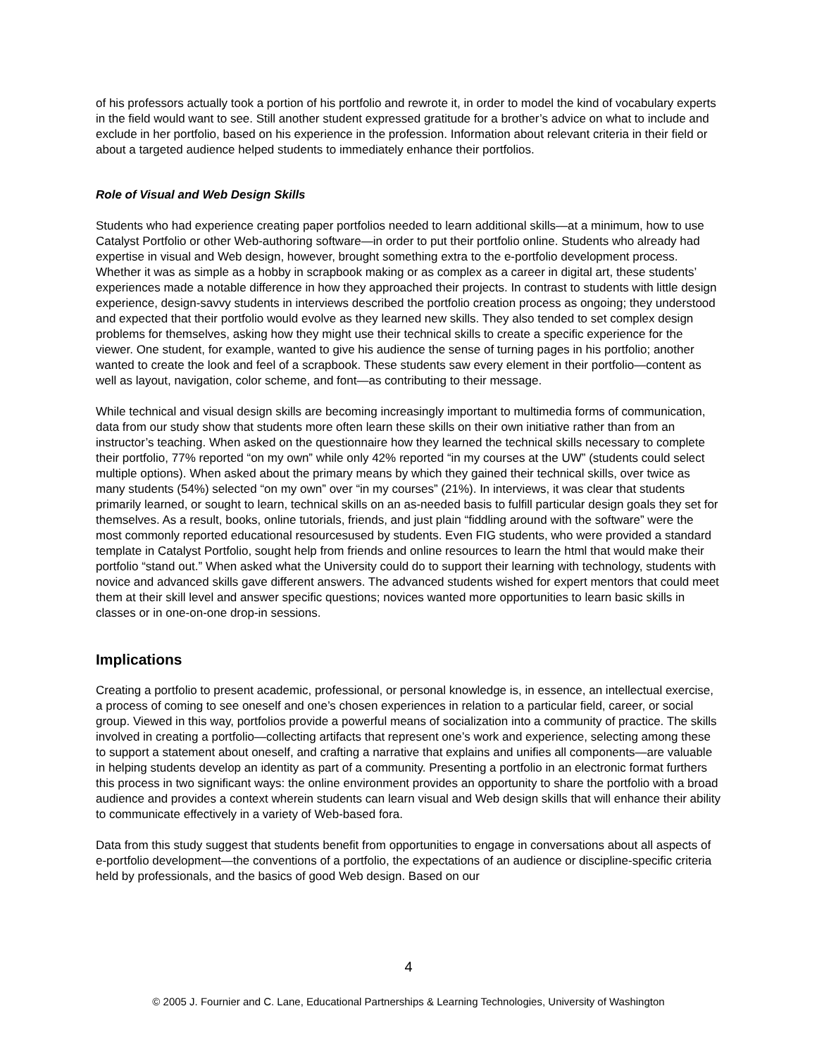of his professors actually took a portion of his portfolio and rewrote it, in order to model the kind of vocabulary experts in the field would want to see. Still another student expressed gratitude for a brother’s advice on what to include and exclude in her portfolio, based on his experience in the profession. Information about relevant criteria in their field or about a targeted audience helped students to immediately enhance their portfolios.
Role of Visual and Web Design Skills
Students who had experience creating paper portfolios needed to learn additional skills—at a minimum, how to use Catalyst Portfolio or other Web-authoring software—in order to put their portfolio online. Students who already had expertise in visual and Web design, however, brought something extra to the e-portfolio development process. Whether it was as simple as a hobby in scrapbook making or as complex as a career in digital art, these students’ experiences made a notable difference in how they approached their projects. In contrast to students with little design experience, design-savvy students in interviews described the portfolio creation process as ongoing; they understood and expected that their portfolio would evolve as they learned new skills. They also tended to set complex design problems for themselves, asking how they might use their technical skills to create a specific experience for the viewer. One student, for example, wanted to give his audience the sense of turning pages in his portfolio; another wanted to create the look and feel of a scrapbook. These students saw every element in their portfolio—content as well as layout, navigation, color scheme, and font—as contributing to their message.
While technical and visual design skills are becoming increasingly important to multimedia forms of communication, data from our study show that students more often learn these skills on their own initiative rather than from an instructor’s teaching. When asked on the questionnaire how they learned the technical skills necessary to complete their portfolio, 77% reported “on my own” while only 42% reported “in my courses at the UW” (students could select multiple options). When asked about the primary means by which they gained their technical skills, over twice as many students (54%) selected “on my own” over “in my courses” (21%). In interviews, it was clear that students primarily learned, or sought to learn, technical skills on an as-needed basis to fulfill particular design goals they set for themselves. As a result, books, online tutorials, friends, and just plain “fiddling around with the software” were the most commonly reported educational resourcesused by students. Even FIG students, who were provided a standard template in Catalyst Portfolio, sought help from friends and online resources to learn the html that would make their portfolio “stand out.” When asked what the University could do to support their learning with technology, students with novice and advanced skills gave different answers. The advanced students wished for expert mentors that could meet them at their skill level and answer specific questions; novices wanted more opportunities to learn basic skills in classes or in one-on-one drop-in sessions.
Implications
Creating a portfolio to present academic, professional, or personal knowledge is, in essence, an intellectual exercise, a process of coming to see oneself and one’s chosen experiences in relation to a particular field, career, or social group. Viewed in this way, portfolios provide a powerful means of socialization into a community of practice. The skills involved in creating a portfolio—collecting artifacts that represent one’s work and experience, selecting among these to support a statement about oneself, and crafting a narrative that explains and unifies all components—are valuable in helping students develop an identity as part of a community. Presenting a portfolio in an electronic format furthers this process in two significant ways: the online environment provides an opportunity to share the portfolio with a broad audience and provides a context wherein students can learn visual and Web design skills that will enhance their ability to communicate effectively in a variety of Web-based fora.
Data from this study suggest that students benefit from opportunities to engage in conversations about all aspects of e-portfolio development—the conventions of a portfolio, the expectations of an audience or discipline-specific criteria held by professionals, and the basics of good Web design. Based on our
4
© 2005 J. Fournier and C. Lane, Educational Partnerships & Learning Technologies, University of Washington